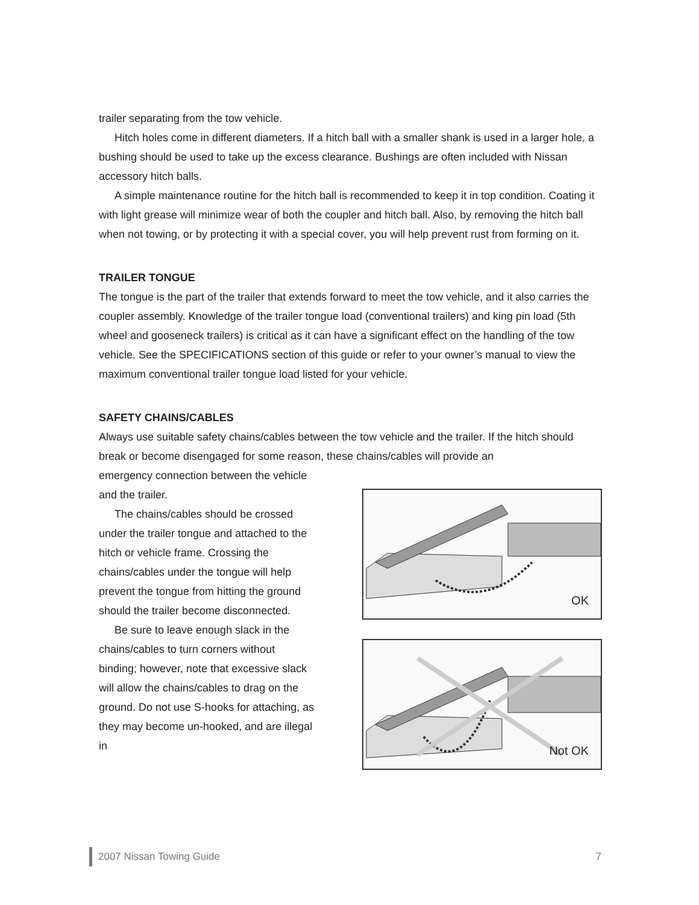trailer separating from the tow vehicle.
Hitch holes come in different diameters. If a hitch ball with a smaller shank is used in a larger hole, a bushing should be used to take up the excess clearance. Bushings are often included with Nissan accessory hitch balls.
A simple maintenance routine for the hitch ball is recommended to keep it in top condition. Coating it with light grease will minimize wear of both the coupler and hitch ball. Also, by removing the hitch ball when not towing, or by protecting it with a special cover, you will help prevent rust from forming on it.
TRAILER TONGUE
The tongue is the part of the trailer that extends forward to meet the tow vehicle, and it also carries the coupler assembly. Knowledge of the trailer tongue load (conventional trailers) and king pin load (5th wheel and gooseneck trailers) is critical as it can have a significant effect on the handling of the tow vehicle. See the SPECIFICATIONS section of this guide or refer to your owner’s manual to view the maximum conventional trailer tongue load listed for your vehicle.
SAFETY CHAINS/CABLES
Always use suitable safety chains/cables between the tow vehicle and the trailer. If the hitch should break or become disengaged for some reason, these chains/cables will provide an
emergency connection between the vehicle and the trailer.
The chains/cables should be crossed under the trailer tongue and attached to the hitch or vehicle frame. Crossing the chains/cables under the tongue will help prevent the tongue from hitting the ground should the trailer become disconnected.
Be sure to leave enough slack in the chains/cables to turn corners without binding; however, note that excessive slack will allow the chains/cables to drag on the ground. Do not use S-hooks for attaching, as they may become un-hooked, and are illegal in
OK
Not OK
2007 Nissan Towing Guide 7